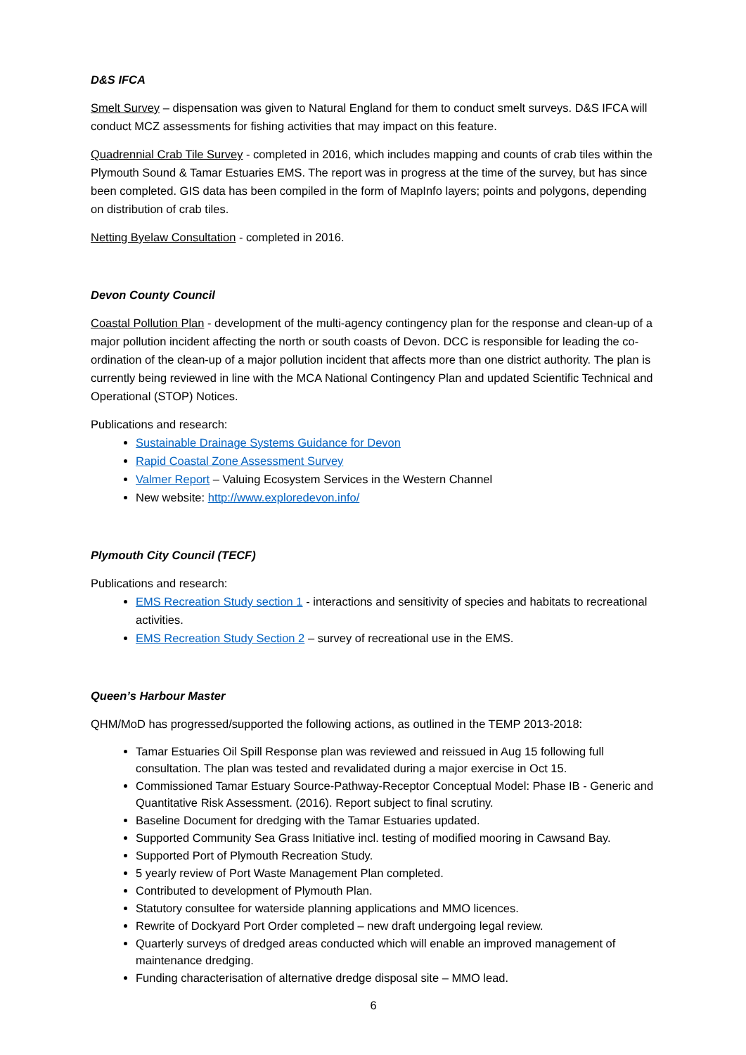D&S IFCA
Smelt Survey – dispensation was given to Natural England for them to conduct smelt surveys. D&S IFCA will conduct MCZ assessments for fishing activities that may impact on this feature.
Quadrennial Crab Tile Survey - completed in 2016, which includes mapping and counts of crab tiles within the Plymouth Sound & Tamar Estuaries EMS. The report was in progress at the time of the survey, but has since been completed. GIS data has been compiled in the form of MapInfo layers; points and polygons, depending on distribution of crab tiles.
Netting Byelaw Consultation - completed in 2016.
Devon County Council
Coastal Pollution Plan - development of the multi-agency contingency plan for the response and clean-up of a major pollution incident affecting the north or south coasts of Devon. DCC is responsible for leading the co-ordination of the clean-up of a major pollution incident that affects more than one district authority. The plan is currently being reviewed in line with the MCA National Contingency Plan and updated Scientific Technical and Operational (STOP) Notices.
Publications and research:
Sustainable Drainage Systems Guidance for Devon
Rapid Coastal Zone Assessment Survey
Valmer Report – Valuing Ecosystem Services in the Western Channel
New website: http://www.exploredevon.info/
Plymouth City Council (TECF)
Publications and research:
EMS Recreation Study section 1 - interactions and sensitivity of species and habitats to recreational activities.
EMS Recreation Study Section 2 – survey of recreational use in the EMS.
Queen’s Harbour Master
QHM/MoD has progressed/supported the following actions, as outlined in the TEMP 2013-2018:
Tamar Estuaries Oil Spill Response plan was reviewed and reissued in Aug 15 following full consultation. The plan was tested and revalidated during a major exercise in Oct 15.
Commissioned Tamar Estuary Source-Pathway-Receptor Conceptual Model: Phase IB - Generic and Quantitative Risk Assessment. (2016). Report subject to final scrutiny.
Baseline Document for dredging with the Tamar Estuaries updated.
Supported Community Sea Grass Initiative incl. testing of modified mooring in Cawsand Bay.
Supported Port of Plymouth Recreation Study.
5 yearly review of Port Waste Management Plan completed.
Contributed to development of Plymouth Plan.
Statutory consultee for waterside planning applications and MMO licences.
Rewrite of Dockyard Port Order completed – new draft undergoing legal review.
Quarterly surveys of dredged areas conducted which will enable an improved management of maintenance dredging.
Funding characterisation of alternative dredge disposal site – MMO lead.
6